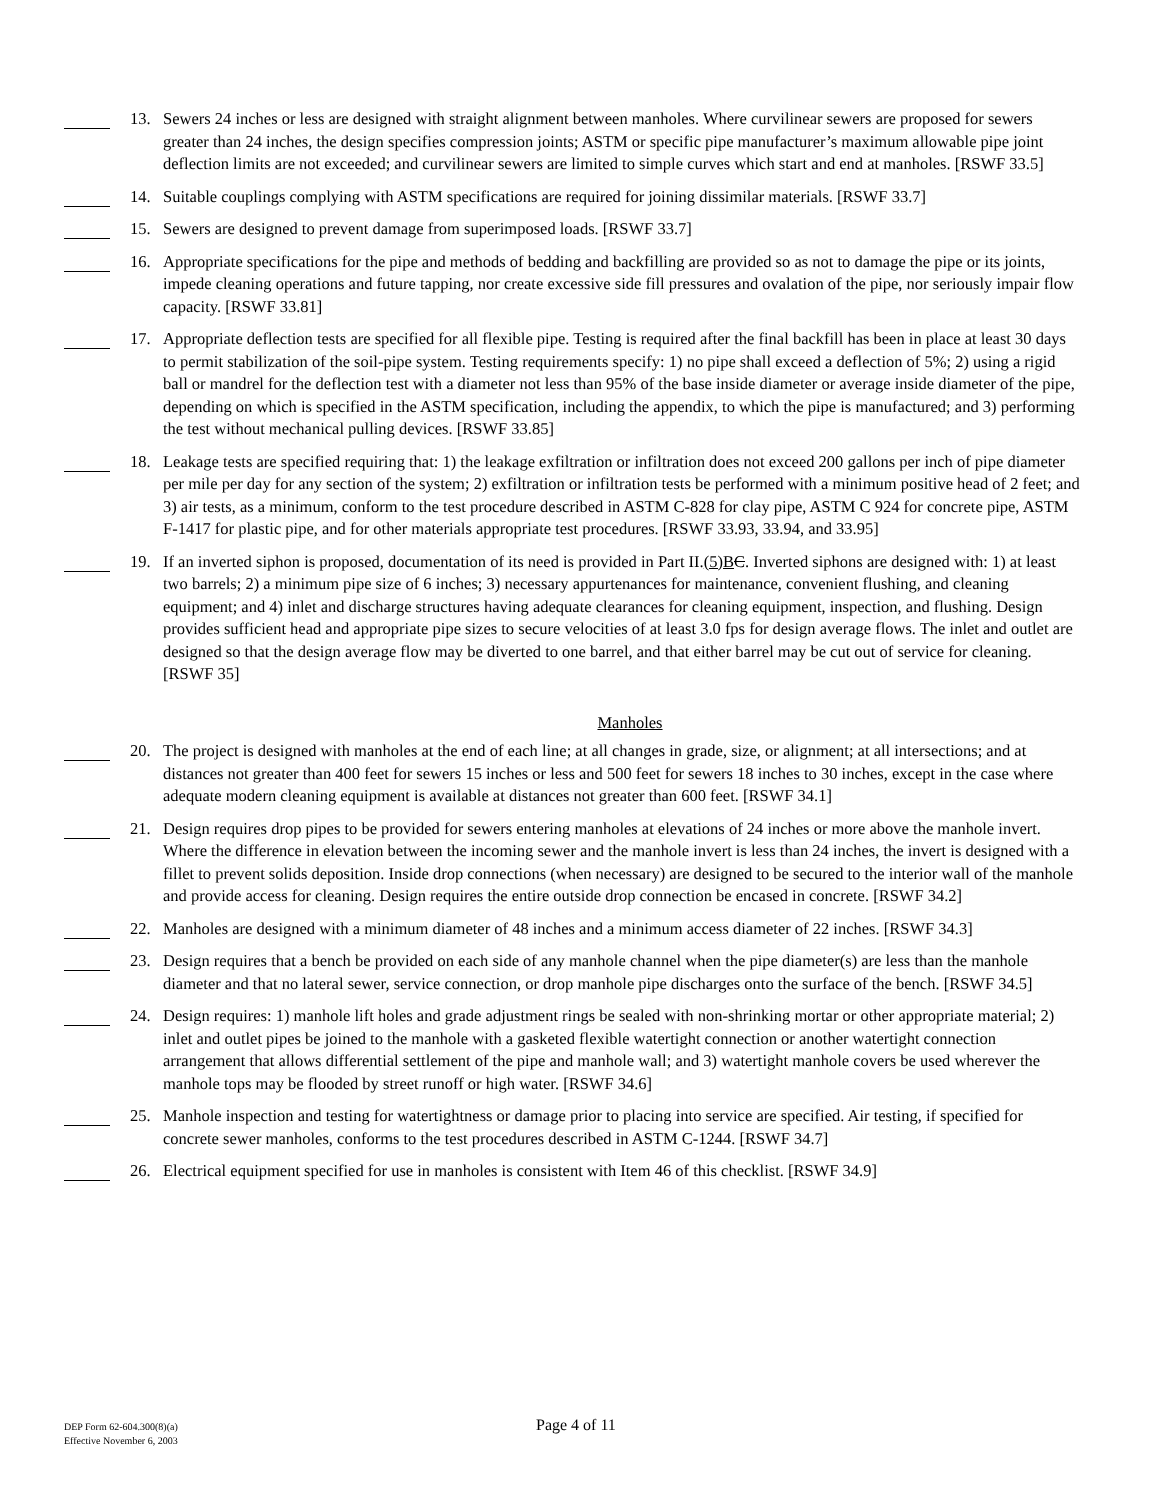13. Sewers 24 inches or less are designed with straight alignment between manholes. Where curvilinear sewers are proposed for sewers greater than 24 inches, the design specifies compression joints; ASTM or specific pipe manufacturer’s maximum allowable pipe joint deflection limits are not exceeded; and curvilinear sewers are limited to simple curves which start and end at manholes. [RSWF 33.5]
14. Suitable couplings complying with ASTM specifications are required for joining dissimilar materials. [RSWF 33.7]
15. Sewers are designed to prevent damage from superimposed loads. [RSWF 33.7]
16. Appropriate specifications for the pipe and methods of bedding and backfilling are provided so as not to damage the pipe or its joints, impede cleaning operations and future tapping, nor create excessive side fill pressures and ovalation of the pipe, nor seriously impair flow capacity. [RSWF 33.81]
17. Appropriate deflection tests are specified for all flexible pipe. Testing is required after the final backfill has been in place at least 30 days to permit stabilization of the soil-pipe system. Testing requirements specify: 1) no pipe shall exceed a deflection of 5%; 2) using a rigid ball or mandrel for the deflection test with a diameter not less than 95% of the base inside diameter or average inside diameter of the pipe, depending on which is specified in the ASTM specification, including the appendix, to which the pipe is manufactured; and 3) performing the test without mechanical pulling devices. [RSWF 33.85]
18. Leakage tests are specified requiring that: 1) the leakage exfiltration or infiltration does not exceed 200 gallons per inch of pipe diameter per mile per day for any section of the system; 2) exfiltration or infiltration tests be performed with a minimum positive head of 2 feet; and 3) air tests, as a minimum, conform to the test procedure described in ASTM C-828 for clay pipe, ASTM C 924 for concrete pipe, ASTM F-1417 for plastic pipe, and for other materials appropriate test procedures. [RSWF 33.93, 33.94, and 33.95]
19. If an inverted siphon is proposed, documentation of its need is provided in Part II.(5)B C. Inverted siphons are designed with: 1) at least two barrels; 2) a minimum pipe size of 6 inches; 3) necessary appurtenances for maintenance, convenient flushing, and cleaning equipment; and 4) inlet and discharge structures having adequate clearances for cleaning equipment, inspection, and flushing. Design provides sufficient head and appropriate pipe sizes to secure velocities of at least 3.0 fps for design average flows. The inlet and outlet are designed so that the design average flow may be diverted to one barrel, and that either barrel may be cut out of service for cleaning. [RSWF 35]
Manholes
20. The project is designed with manholes at the end of each line; at all changes in grade, size, or alignment; at all intersections; and at distances not greater than 400 feet for sewers 15 inches or less and 500 feet for sewers 18 inches to 30 inches, except in the case where adequate modern cleaning equipment is available at distances not greater than 600 feet. [RSWF 34.1]
21. Design requires drop pipes to be provided for sewers entering manholes at elevations of 24 inches or more above the manhole invert. Where the difference in elevation between the incoming sewer and the manhole invert is less than 24 inches, the invert is designed with a fillet to prevent solids deposition. Inside drop connections (when necessary) are designed to be secured to the interior wall of the manhole and provide access for cleaning. Design requires the entire outside drop connection be encased in concrete. [RSWF 34.2]
22. Manholes are designed with a minimum diameter of 48 inches and a minimum access diameter of 22 inches. [RSWF 34.3]
23. Design requires that a bench be provided on each side of any manhole channel when the pipe diameter(s) are less than the manhole diameter and that no lateral sewer, service connection, or drop manhole pipe discharges onto the surface of the bench. [RSWF 34.5]
24. Design requires: 1) manhole lift holes and grade adjustment rings be sealed with non-shrinking mortar or other appropriate material; 2) inlet and outlet pipes be joined to the manhole with a gasketed flexible watertight connection or another watertight connection arrangement that allows differential settlement of the pipe and manhole wall; and 3) watertight manhole covers be used wherever the manhole tops may be flooded by street runoff or high water. [RSWF 34.6]
25. Manhole inspection and testing for watertightness or damage prior to placing into service are specified. Air testing, if specified for concrete sewer manholes, conforms to the test procedures described in ASTM C-1244. [RSWF 34.7]
26. Electrical equipment specified for use in manholes is consistent with Item 46 of this checklist. [RSWF 34.9]
DEP Form 62-604.300(8)(a)
Effective November 6, 2003
Page 4 of 11